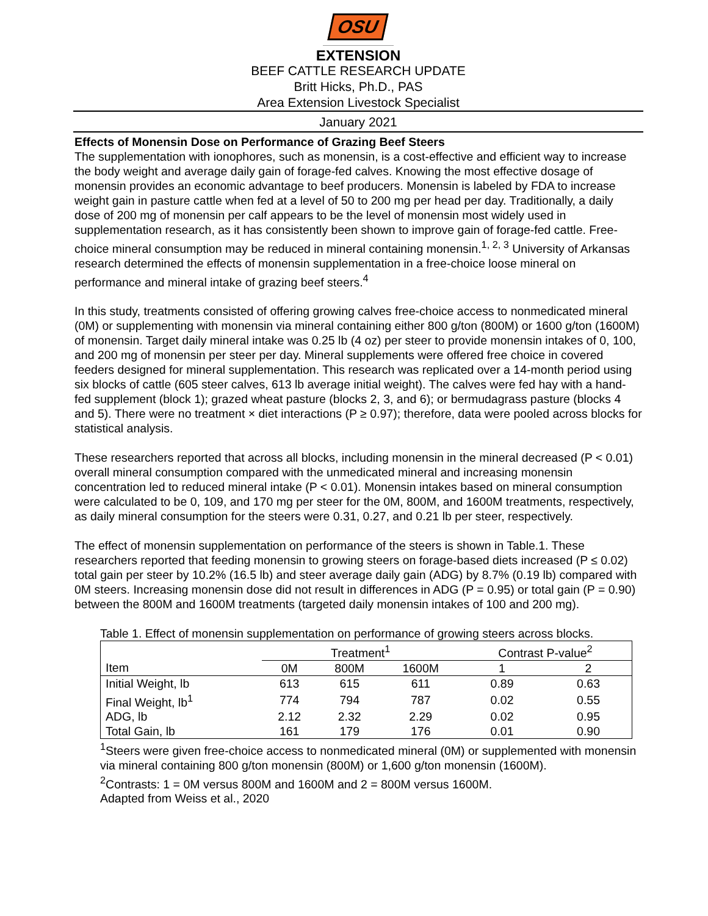OSU
EXTENSION
BEEF CATTLE RESEARCH UPDATE
Britt Hicks, Ph.D., PAS
Area Extension Livestock Specialist
January 2021
Effects of Monensin Dose on Performance of Grazing Beef Steers
The supplementation with ionophores, such as monensin, is a cost-effective and efficient way to increase the body weight and average daily gain of forage-fed calves. Knowing the most effective dosage of monensin provides an economic advantage to beef producers. Monensin is labeled by FDA to increase weight gain in pasture cattle when fed at a level of 50 to 200 mg per head per day. Traditionally, a daily dose of 200 mg of monensin per calf appears to be the level of monensin most widely used in supplementation research, as it has consistently been shown to improve gain of forage-fed cattle. Free-choice mineral consumption may be reduced in mineral containing monensin.<sup>1, 2, 3</sup> University of Arkansas research determined the effects of monensin supplementation in a free-choice loose mineral on performance and mineral intake of grazing beef steers.<sup>4</sup>
In this study, treatments consisted of offering growing calves free-choice access to nonmedicated mineral (0M) or supplementing with monensin via mineral containing either 800 g/ton (800M) or 1600 g/ton (1600M) of monensin. Target daily mineral intake was 0.25 lb (4 oz) per steer to provide monensin intakes of 0, 100, and 200 mg of monensin per steer per day. Mineral supplements were offered free choice in covered feeders designed for mineral supplementation. This research was replicated over a 14-month period using six blocks of cattle (605 steer calves, 613 lb average initial weight). The calves were fed hay with a hand-fed supplement (block 1); grazed wheat pasture (blocks 2, 3, and 6); or bermudagrass pasture (blocks 4 and 5). There were no treatment × diet interactions (P ≥ 0.97); therefore, data were pooled across blocks for statistical analysis.
These researchers reported that across all blocks, including monensin in the mineral decreased (P < 0.01) overall mineral consumption compared with the unmedicated mineral and increasing monensin concentration led to reduced mineral intake (P < 0.01). Monensin intakes based on mineral consumption were calculated to be 0, 109, and 170 mg per steer for the 0M, 800M, and 1600M treatments, respectively, as daily mineral consumption for the steers were 0.31, 0.27, and 0.21 lb per steer, respectively.
The effect of monensin supplementation on performance of the steers is shown in Table.1. These researchers reported that feeding monensin to growing steers on forage-based diets increased (P ≤ 0.02) total gain per steer by 10.2% (16.5 lb) and steer average daily gain (ADG) by 8.7% (0.19 lb) compared with 0M steers. Increasing monensin dose did not result in differences in ADG (P = 0.95) or total gain (P = 0.90) between the 800M and 1600M treatments (targeted daily monensin intakes of 100 and 200 mg).
Table 1. Effect of monensin supplementation on performance of growing steers across blocks.
| | Treatment<sup>1</sup> | | | Contrast P-value<sup>2</sup> | |
| --- | --- | --- | --- | --- | --- |
| Item | 0M | 800M | 1600M | 1 | 2 |
| Initial Weight, lb | 613 | 615 | 611 | 0.89 | 0.63 |
| Final Weight, lb<sup>1</sup> | 774 | 794 | 787 | 0.02 | 0.55 |
| ADG, lb | 2.12 | 2.32 | 2.29 | 0.02 | 0.95 |
| Total Gain, lb | 161 | 179 | 176 | 0.01 | 0.90 |
<sup>1</sup> Steers were given free-choice access to nonmedicated mineral (0M) or supplemented with monensin via mineral containing 800 g/ton monensin (800M) or 1,600 g/ton monensin (1600M).
<sup>2</sup> Contrasts: 1 = 0M versus 800M and 1600M and 2 = 800M versus 1600M.
Adapted from Weiss et al., 2020